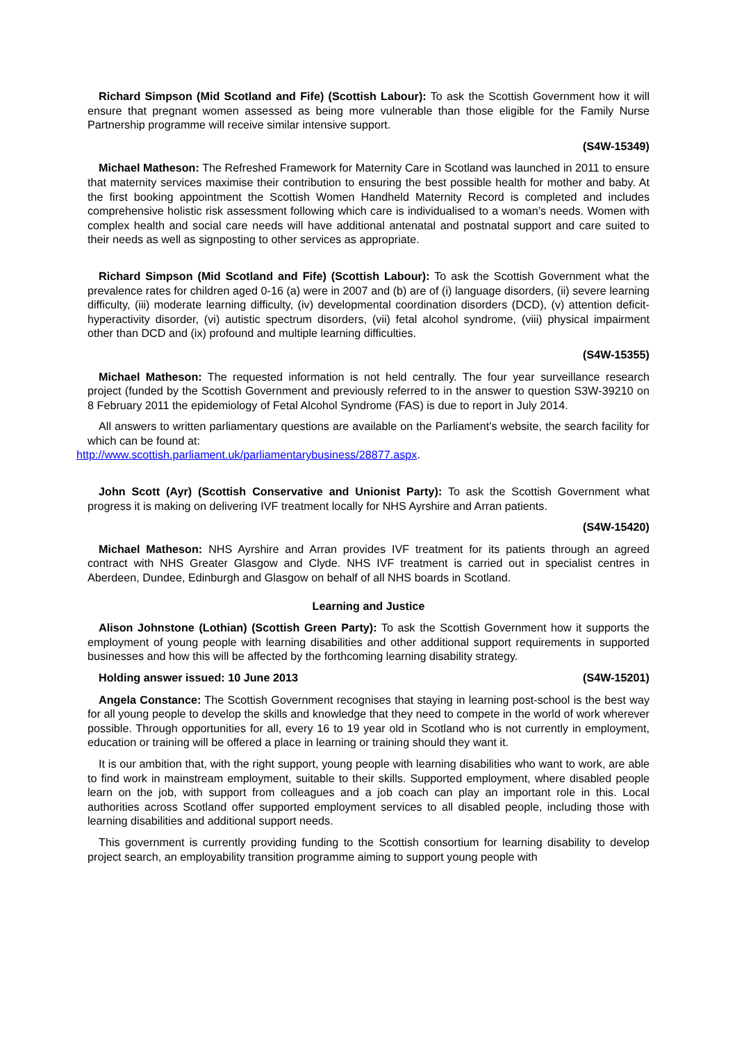Richard Simpson (Mid Scotland and Fife) (Scottish Labour): To ask the Scottish Government how it will ensure that pregnant women assessed as being more vulnerable than those eligible for the Family Nurse Partnership programme will receive similar intensive support.
(S4W-15349)
Michael Matheson: The Refreshed Framework for Maternity Care in Scotland was launched in 2011 to ensure that maternity services maximise their contribution to ensuring the best possible health for mother and baby. At the first booking appointment the Scottish Women Handheld Maternity Record is completed and includes comprehensive holistic risk assessment following which care is individualised to a woman’s needs. Women with complex health and social care needs will have additional antenatal and postnatal support and care suited to their needs as well as signposting to other services as appropriate.
Richard Simpson (Mid Scotland and Fife) (Scottish Labour): To ask the Scottish Government what the prevalence rates for children aged 0-16 (a) were in 2007 and (b) are of (i) language disorders, (ii) severe learning difficulty, (iii) moderate learning difficulty, (iv) developmental coordination disorders (DCD), (v) attention deficit-hyperactivity disorder, (vi) autistic spectrum disorders, (vii) fetal alcohol syndrome, (viii) physical impairment other than DCD and (ix) profound and multiple learning difficulties.
(S4W-15355)
Michael Matheson: The requested information is not held centrally. The four year surveillance research project (funded by the Scottish Government and previously referred to in the answer to question S3W-39210 on 8 February 2011 the epidemiology of Fetal Alcohol Syndrome (FAS) is due to report in July 2014.
All answers to written parliamentary questions are available on the Parliament’s website, the search facility for which can be found at:
http://www.scottish.parliament.uk/parliamentarybusiness/28877.aspx.
John Scott (Ayr) (Scottish Conservative and Unionist Party): To ask the Scottish Government what progress it is making on delivering IVF treatment locally for NHS Ayrshire and Arran patients.
(S4W-15420)
Michael Matheson: NHS Ayrshire and Arran provides IVF treatment for its patients through an agreed contract with NHS Greater Glasgow and Clyde. NHS IVF treatment is carried out in specialist centres in Aberdeen, Dundee, Edinburgh and Glasgow on behalf of all NHS boards in Scotland.
Learning and Justice
Alison Johnstone (Lothian) (Scottish Green Party): To ask the Scottish Government how it supports the employment of young people with learning disabilities and other additional support requirements in supported businesses and how this will be affected by the forthcoming learning disability strategy.
Holding answer issued: 10 June 2013 (S4W-15201)
Angela Constance: The Scottish Government recognises that staying in learning post-school is the best way for all young people to develop the skills and knowledge that they need to compete in the world of work wherever possible. Through opportunities for all, every 16 to 19 year old in Scotland who is not currently in employment, education or training will be offered a place in learning or training should they want it.
It is our ambition that, with the right support, young people with learning disabilities who want to work, are able to find work in mainstream employment, suitable to their skills. Supported employment, where disabled people learn on the job, with support from colleagues and a job coach can play an important role in this. Local authorities across Scotland offer supported employment services to all disabled people, including those with learning disabilities and additional support needs.
This government is currently providing funding to the Scottish consortium for learning disability to develop project search, an employability transition programme aiming to support young people with